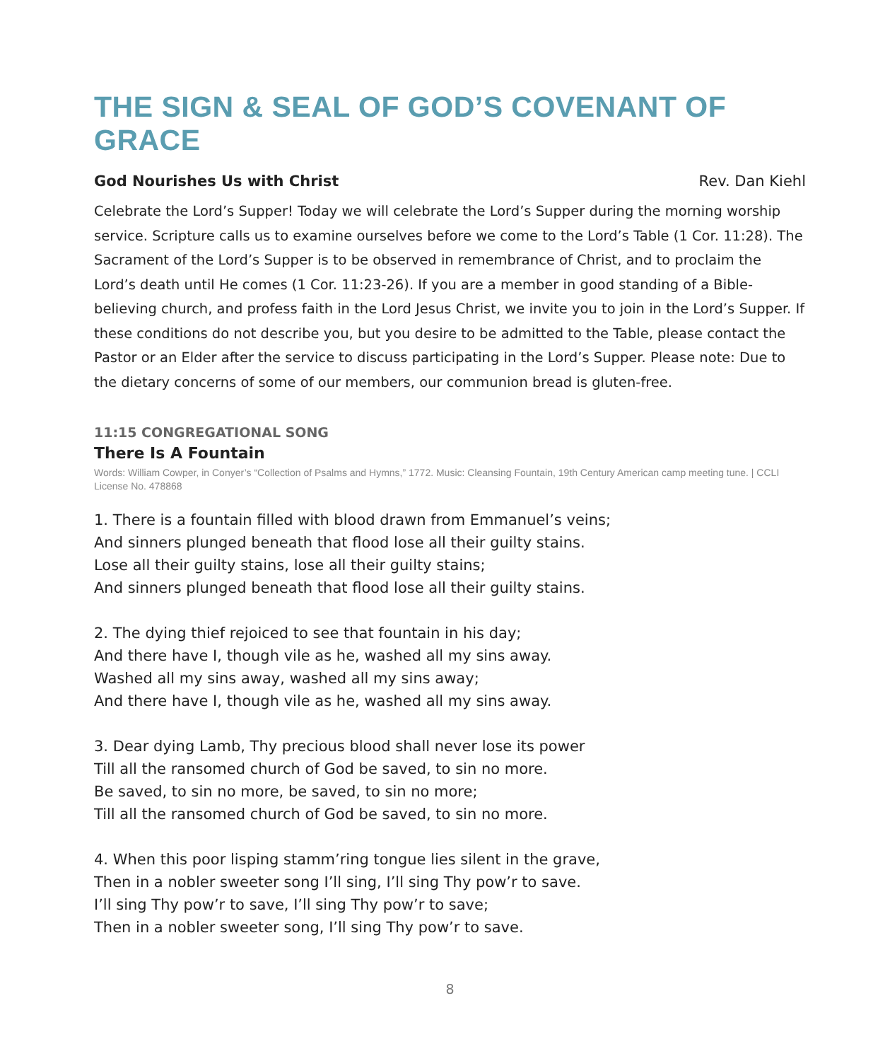THE SIGN & SEAL OF GOD’S COVENANT OF GRACE
God Nourishes Us with Christ Rev. Dan Kiehl
Celebrate the Lord’s Supper! Today we will celebrate the Lord’s Supper during the morning worship service. Scripture calls us to examine ourselves before we come to the Lord’s Table (1 Cor. 11:28). The Sacrament of the Lord’s Supper is to be observed in remembrance of Christ, and to proclaim the Lord’s death until He comes (1 Cor. 11:23-26). If you are a member in good standing of a Bible-believing church, and profess faith in the Lord Jesus Christ, we invite you to join in the Lord’s Supper. If these conditions do not describe you, but you desire to be admitted to the Table, please contact the Pastor or an Elder after the service to discuss participating in the Lord’s Supper. Please note: Due to the dietary concerns of some of our members, our communion bread is gluten-free.
11:15 CONGREGATIONAL SONG
There Is A Fountain
Words: William Cowper, in Conyer’s “Collection of Psalms and Hymns,” 1772. Music: Cleansing Fountain, 19th Century American camp meeting tune. | CCLI License No. 478868
1. There is a fountain filled with blood drawn from Emmanuel’s veins;
And sinners plunged beneath that flood lose all their guilty stains.
Lose all their guilty stains, lose all their guilty stains;
And sinners plunged beneath that flood lose all their guilty stains.
2. The dying thief rejoiced to see that fountain in his day;
And there have I, though vile as he, washed all my sins away.
Washed all my sins away, washed all my sins away;
And there have I, though vile as he, washed all my sins away.
3. Dear dying Lamb, Thy precious blood shall never lose its power
Till all the ransomed church of God be saved, to sin no more.
Be saved, to sin no more, be saved, to sin no more;
Till all the ransomed church of God be saved, to sin no more.
4. When this poor lisping stamm’ring tongue lies silent in the grave,
Then in a nobler sweeter song I’ll sing, I’ll sing Thy pow’r to save.
I’ll sing Thy pow’r to save, I’ll sing Thy pow’r to save;
Then in a nobler sweeter song, I’ll sing Thy pow’r to save.
8